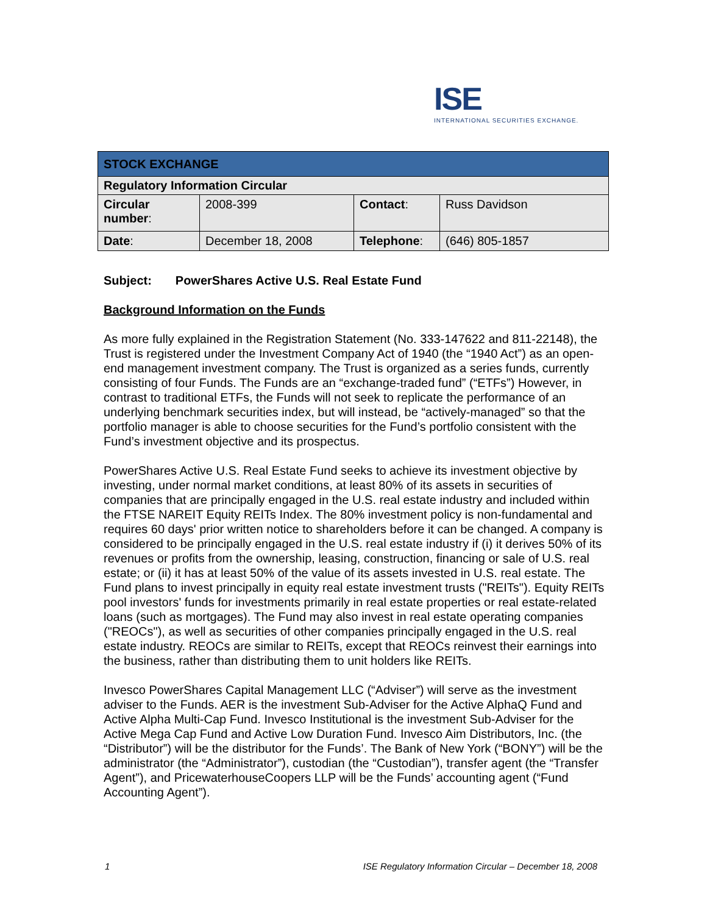ISE
INTERNATIONAL SECURITIES EXCHANGE.
| STOCK EXCHANGE | | | |
| Regulatory Information Circular | | | |
| Circular number : | 2008-399 | Contact : | Russ Davidson |
| Date : | December 18, 2008 | Telephone : | (646) 805-1857 |
Subject: PowerShares Active U.S. Real Estate Fund
Background Information on the Funds
As more fully explained in the Registration Statement (No. 333-147622 and 811-22148), the Trust is registered under the Investment Company Act of 1940 (the “1940 Act”) as an open-end management investment company. The Trust is organized as a series funds, currently consisting of four Funds. The Funds are an “exchange-traded fund” (“ETFs”) However, in contrast to traditional ETFs, the Funds will not seek to replicate the performance of an underlying benchmark securities index, but will instead, be “actively-managed” so that the portfolio manager is able to choose securities for the Fund’s portfolio consistent with the Fund’s investment objective and its prospectus.
PowerShares Active U.S. Real Estate Fund seeks to achieve its investment objective by investing, under normal market conditions, at least 80% of its assets in securities of companies that are principally engaged in the U.S. real estate industry and included within the FTSE NAREIT Equity REITs Index. The 80% investment policy is non-fundamental and requires 60 days' prior written notice to shareholders before it can be changed. A company is considered to be principally engaged in the U.S. real estate industry if (i) it derives 50% of its revenues or profits from the ownership, leasing, construction, financing or sale of U.S. real estate; or (ii) it has at least 50% of the value of its assets invested in U.S. real estate. The Fund plans to invest principally in equity real estate investment trusts ("REITs"). Equity REITs pool investors' funds for investments primarily in real estate properties or real estate-related loans (such as mortgages). The Fund may also invest in real estate operating companies ("REOCs"), as well as securities of other companies principally engaged in the U.S. real estate industry. REOCs are similar to REITs, except that REOCs reinvest their earnings into the business, rather than distributing them to unit holders like REITs.
Invesco PowerShares Capital Management LLC (“Adviser”) will serve as the investment adviser to the Funds. AER is the investment Sub-Adviser for the Active AlphaQ Fund and Active Alpha Multi-Cap Fund. Invesco Institutional is the investment Sub-Adviser for the Active Mega Cap Fund and Active Low Duration Fund. Invesco Aim Distributors, Inc. (the “Distributor”) will be the distributor for the Funds’. The Bank of New York (“BONY”) will be the administrator (the “Administrator”), custodian (the “Custodian”), transfer agent (the “Transfer Agent”), and PricewaterhouseCoopers LLP will be the Funds’ accounting agent (“Fund Accounting Agent”).
1 ISE Regulatory Information Circular – December 18, 2008